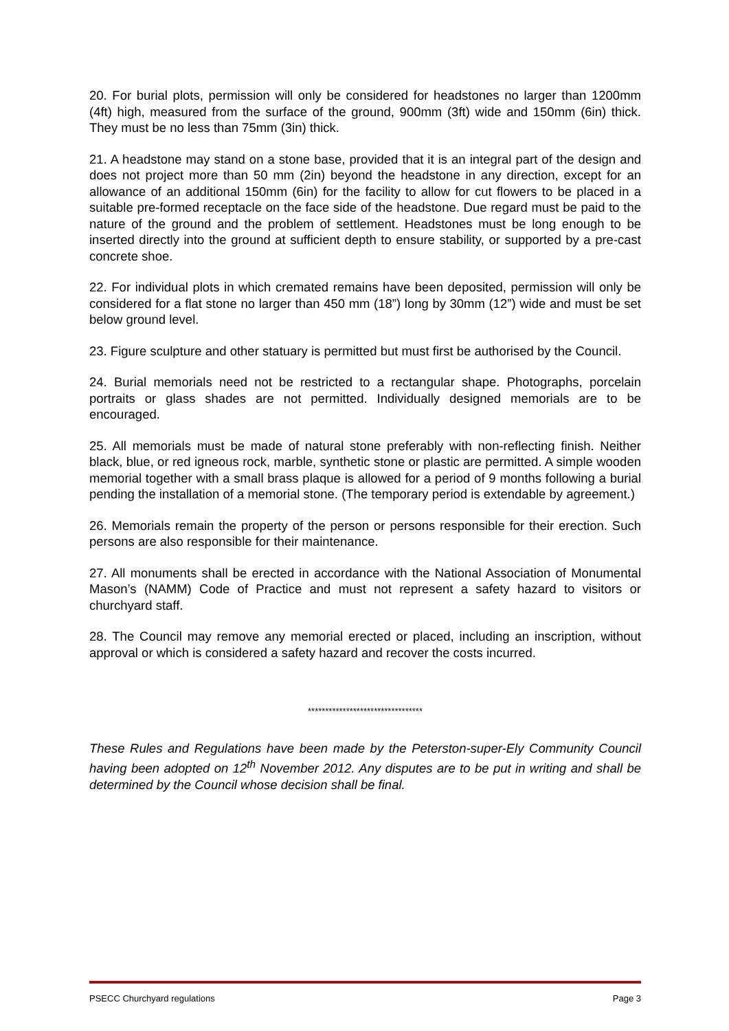20. For burial plots, permission will only be considered for headstones no larger than 1200mm (4ft) high, measured from the surface of the ground, 900mm (3ft) wide and 150mm (6in) thick. They must be no less than 75mm (3in) thick.
21. A headstone may stand on a stone base, provided that it is an integral part of the design and does not project more than 50 mm (2in) beyond the headstone in any direction, except for an allowance of an additional 150mm (6in) for the facility to allow for cut flowers to be placed in a suitable pre-formed receptacle on the face side of the headstone. Due regard must be paid to the nature of the ground and the problem of settlement. Headstones must be long enough to be inserted directly into the ground at sufficient depth to ensure stability, or supported by a pre-cast concrete shoe.
22. For individual plots in which cremated remains have been deposited, permission will only be considered for a flat stone no larger than 450 mm (18”) long by 30mm (12”) wide and must be set below ground level.
23. Figure sculpture and other statuary is permitted but must first be authorised by the Council.
24. Burial memorials need not be restricted to a rectangular shape. Photographs, porcelain portraits or glass shades are not permitted. Individually designed memorials are to be encouraged.
25. All memorials must be made of natural stone preferably with non-reflecting finish. Neither black, blue, or red igneous rock, marble, synthetic stone or plastic are permitted. A simple wooden memorial together with a small brass plaque is allowed for a period of 9 months following a burial pending the installation of a memorial stone. (The temporary period is extendable by agreement.)
26. Memorials remain the property of the person or persons responsible for their erection. Such persons are also responsible for their maintenance.
27. All monuments shall be erected in accordance with the National Association of Monumental Mason’s (NAMM) Code of Practice and must not represent a safety hazard to visitors or churchyard staff.
28. The Council may remove any memorial erected or placed, including an inscription, without approval or which is considered a safety hazard and recover the costs incurred.
*********************************
These Rules and Regulations have been made by the Peterston-super-Ely Community Council having been adopted on 12<sup>th</sup> November 2012. Any disputes are to be put in writing and shall be determined by the Council whose decision shall be final.
PSECC Churchyard regulations Page 3